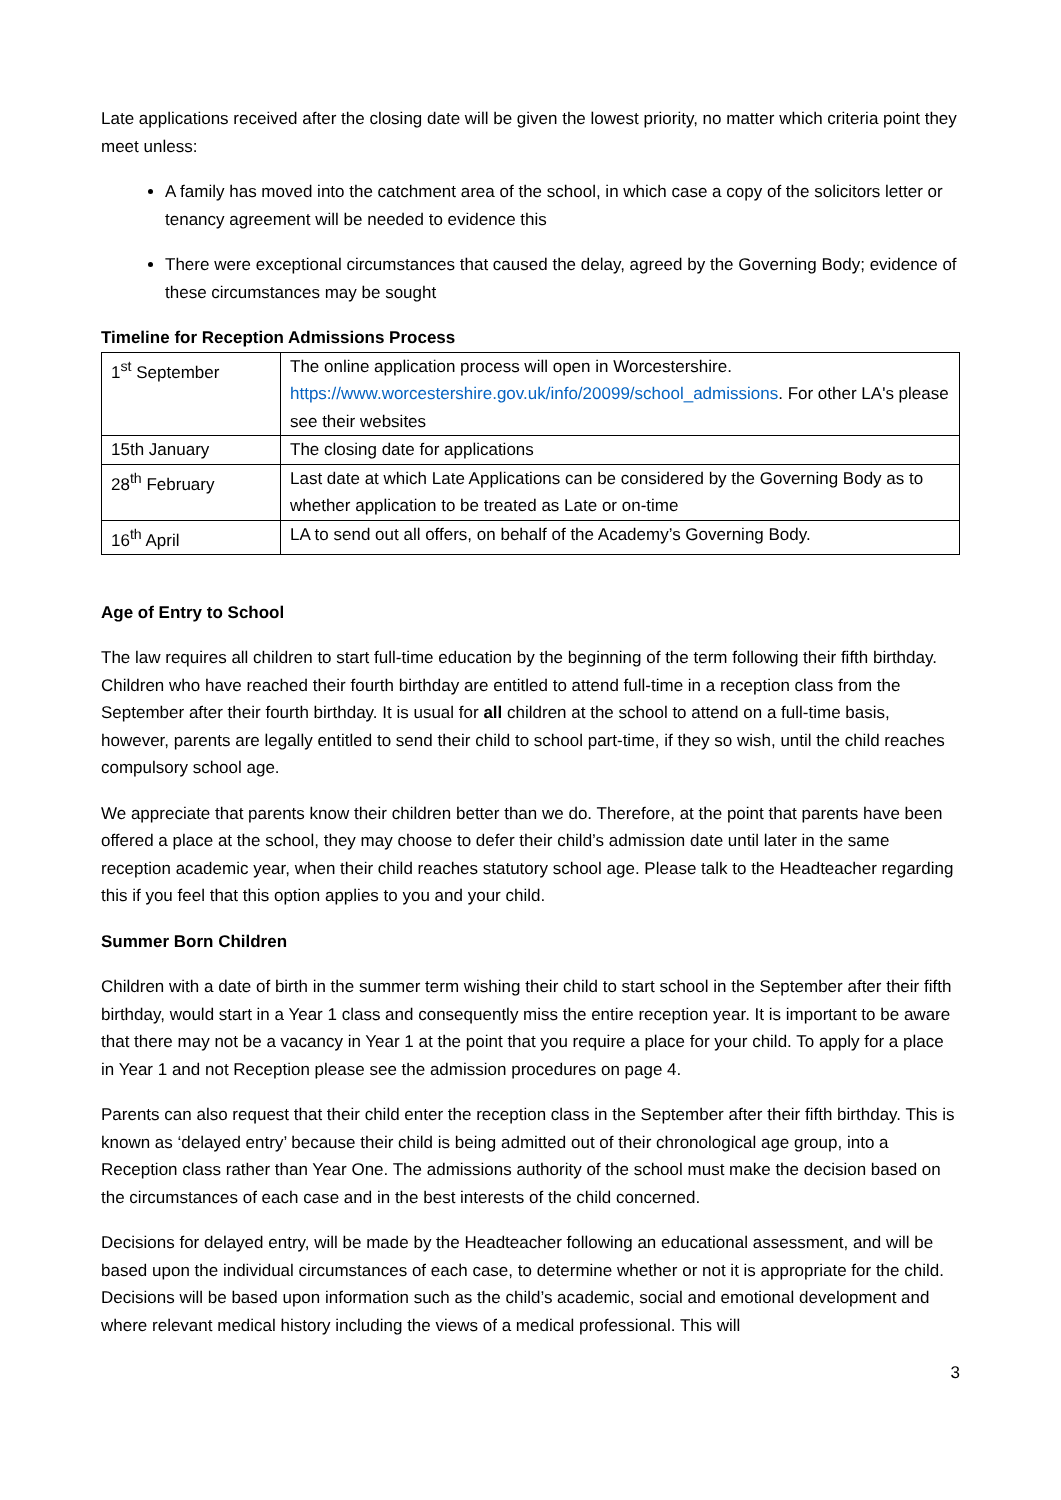Late applications received after the closing date will be given the lowest priority, no matter which criteria point they meet unless:
A family has moved into the catchment area of the school, in which case a copy of the solicitors letter or tenancy agreement will be needed to evidence this
There were exceptional circumstances that caused the delay, agreed by the Governing Body; evidence of these circumstances may be sought
Timeline for Reception Admissions Process
| 1<sup>st</sup> September | The online application process will open in Worcestershire. https://www.worcestershire.gov.uk/info/20099/school_admissions . For other LA's please see their websites |
| 15th January | The closing date for applications |
| 28<sup>th</sup> February | Last date at which Late Applications can be considered by the Governing Body as to whether application to be treated as Late or on-time |
| 16<sup>th</sup> April | LA to send out all offers, on behalf of the Academy’s Governing Body. |
Age of Entry to School
The law requires all children to start full-time education by the beginning of the term following their fifth birthday. Children who have reached their fourth birthday are entitled to attend full-time in a reception class from the September after their fourth birthday. It is usual for all children at the school to attend on a full-time basis, however, parents are legally entitled to send their child to school part-time, if they so wish, until the child reaches compulsory school age.
We appreciate that parents know their children better than we do. Therefore, at the point that parents have been offered a place at the school, they may choose to defer their child’s admission date until later in the same reception academic year, when their child reaches statutory school age. Please talk to the Headteacher regarding this if you feel that this option applies to you and your child.
Summer Born Children
Children with a date of birth in the summer term wishing their child to start school in the September after their fifth birthday, would start in a Year 1 class and consequently miss the entire reception year. It is important to be aware that there may not be a vacancy in Year 1 at the point that you require a place for your child. To apply for a place in Year 1 and not Reception please see the admission procedures on page 4.
Parents can also request that their child enter the reception class in the September after their fifth birthday. This is known as ‘delayed entry’ because their child is being admitted out of their chronological age group, into a Reception class rather than Year One. The admissions authority of the school must make the decision based on the circumstances of each case and in the best interests of the child concerned.
Decisions for delayed entry, will be made by the Headteacher following an educational assessment, and will be based upon the individual circumstances of each case, to determine whether or not it is appropriate for the child. Decisions will be based upon information such as the child’s academic, social and emotional development and where relevant medical history including the views of a medical professional. This will
3